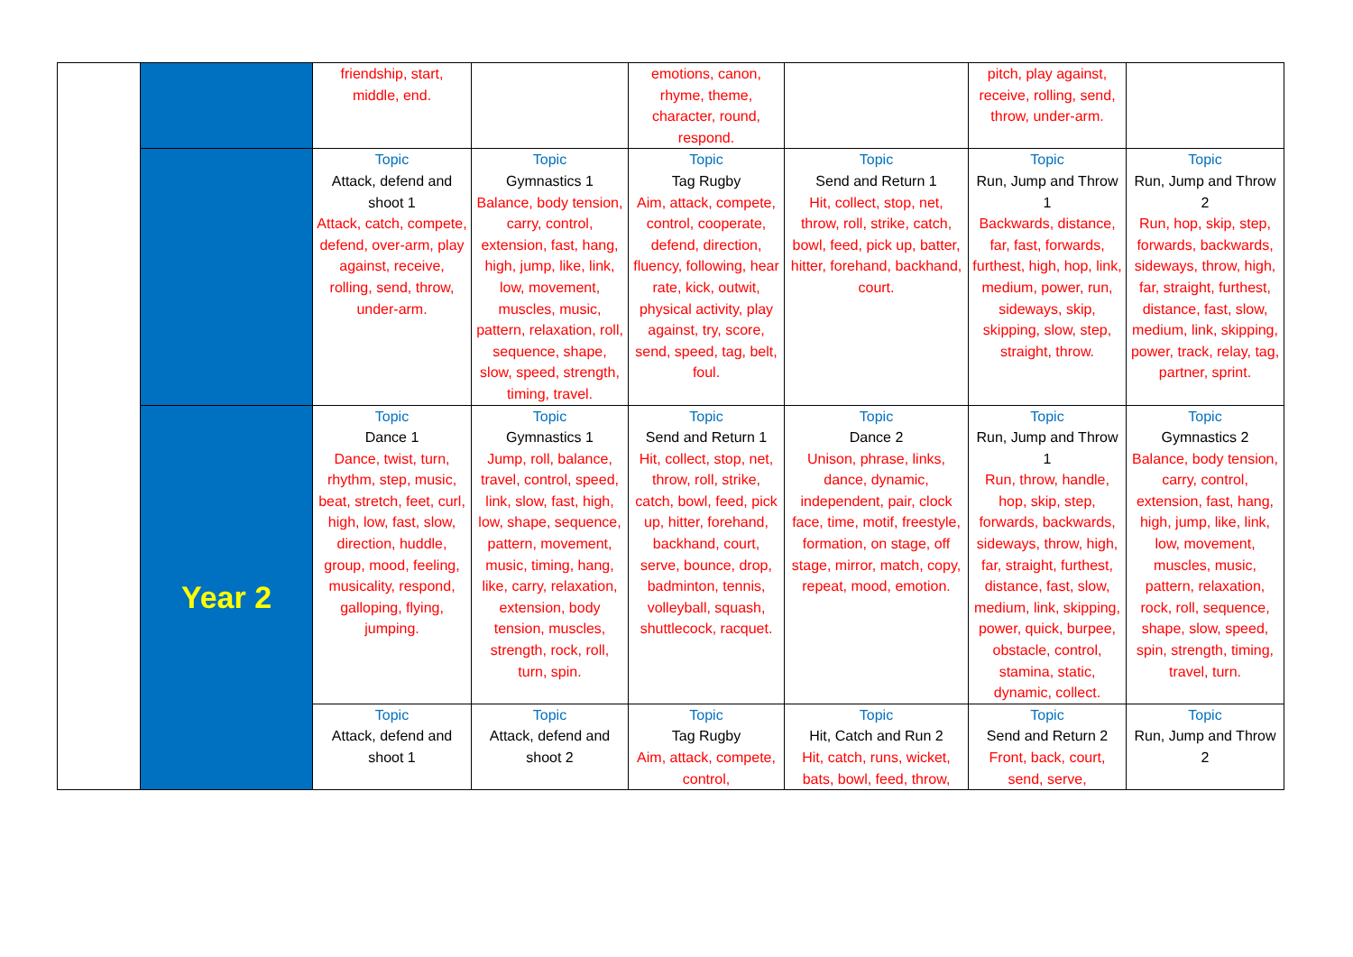| | | friendship, start, middle, end. | | emotions, canon, rhyme, theme, character, round, respond. | | pitch, play against, receive, rolling, send, throw, under-arm. | |
| | | Topic Attack, defend and shoot 1 Attack, catch, compete, defend, over-arm, play against, receive, rolling, send, throw, under-arm. | Topic Gymnastics 1 Balance, body tension, carry, control, extension, fast, hang, high, jump, like, link, low, movement, muscles, music, pattern, relaxation, roll, sequence, shape, slow, speed, strength, timing, travel. | Topic Tag Rugby Aim, attack, compete, control, cooperate, defend, direction, fluency, following, hear rate, kick, outwit, physical activity, play against, try, score, send, speed, tag, belt, foul. | Topic Send and Return 1 Hit, collect, stop, net, throw, roll, strike, catch, bowl, feed, pick up, batter, hitter, forehand, backhand, court. | Topic Run, Jump and Throw 1 Backwards, distance, far, fast, forwards, furthest, high, hop, link, medium, power, run, sideways, skip, skipping, slow, step, straight, throw. | Topic Run, Jump and Throw 2 Run, hop, skip, step, forwards, backwards, sideways, throw, high, far, straight, furthest, distance, fast, slow, medium, link, skipping, power, track, relay, tag, partner, sprint. |
| | Year 2 | Topic Dance 1 Dance, twist, turn, rhythm, step, music, beat, stretch, feet, curl, high, low, fast, slow, direction, huddle, group, mood, feeling, musicality, respond, galloping, flying, jumping. | Topic Gymnastics 1 Jump, roll, balance, travel, control, speed, link, slow, fast, high, low, shape, sequence, pattern, movement, music, timing, hang, like, carry, relaxation, extension, body tension, muscles, strength, rock, roll, turn, spin. | Topic Send and Return 1 Hit, collect, stop, net, throw, roll, strike, catch, bowl, feed, pick up, hitter, forehand, backhand, court, serve, bounce, drop, badminton, tennis, volleyball, squash, shuttlecock, racquet. | Topic Dance 2 Unison, phrase, links, dance, dynamic, independent, pair, clock face, time, motif, freestyle, formation, on stage, off stage, mirror, match, copy, repeat, mood, emotion. | Topic Run, Jump and Throw 1 Run, throw, handle, hop, skip, step, forwards, backwards, sideways, throw, high, far, straight, furthest, distance, fast, slow, medium, link, skipping, power, quick, burpee, obstacle, control, stamina, static, dynamic, collect. | Topic Gymnastics 2 Balance, body tension, carry, control, extension, fast, hang, high, jump, like, link, low, movement, muscles, music, pattern, relaxation, rock, roll, sequence, shape, slow, speed, spin, strength, timing, travel, turn. |
| | | Topic Attack, defend and shoot 1 | Topic Attack, defend and shoot 2 | Topic Tag Rugby Aim, attack, compete, control, | Topic Hit, Catch and Run 2 Hit, catch, runs, wicket, bats, bowl, feed, throw, | Topic Send and Return 2 Front, back, court, send, serve, | Topic Run, Jump and Throw 2 |